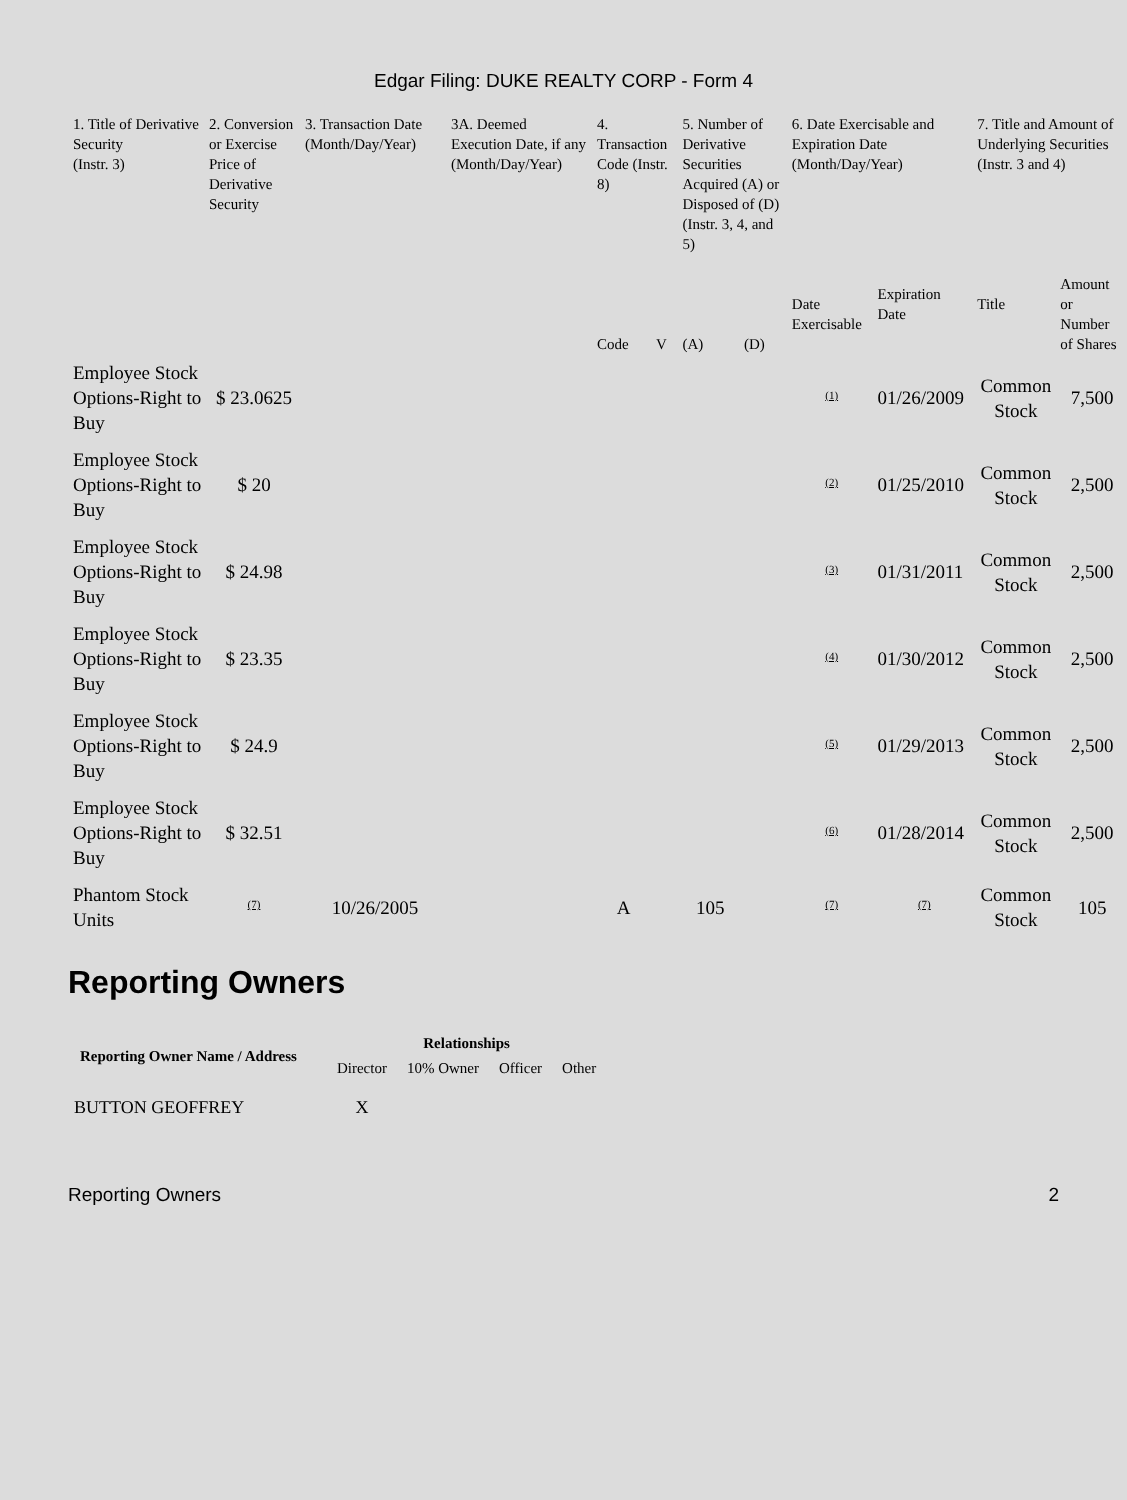Edgar Filing: DUKE REALTY CORP - Form 4
| 1. Title of Derivative Security (Instr. 3) | 2. Conversion or Exercise Price of Derivative Security | 3. Transaction Date (Month/Day/Year) | 3A. Deemed Execution Date, if any (Month/Day/Year) | 4. Transaction Code (Instr. 8) | | 5. Number of Derivative Securities Acquired (A) or Disposed of (D) (Instr. 3, 4, and 5) | | 6. Date Exercisable and Expiration Date (Month/Day/Year) | | 7. Title and Amount of Underlying Securities (Instr. 3 and 4) | |
| --- | --- | --- | --- | --- | --- | --- | --- | --- | --- | --- | --- |
| | | | | Code | V | (A) | (D) | Date Exercisable | Expiration Date | Title | Amount or Number of Shares |
| Employee Stock Options-Right to Buy | $ 23.0625 | | | | | | | <sup>(1)</sup> | 01/26/2009 | Common Stock | 7,500 |
| Employee Stock Options-Right to Buy | $ 20 | | | | | | | <sup>(2)</sup> | 01/25/2010 | Common Stock | 2,500 |
| Employee Stock Options-Right to Buy | $ 24.98 | | | | | | | <sup>(3)</sup> | 01/31/2011 | Common Stock | 2,500 |
| Employee Stock Options-Right to Buy | $ 23.35 | | | | | | | <sup>(4)</sup> | 01/30/2012 | Common Stock | 2,500 |
| Employee Stock Options-Right to Buy | $ 24.9 | | | | | | | <sup>(5)</sup> | 01/29/2013 | Common Stock | 2,500 |
| Employee Stock Options-Right to Buy | $ 32.51 | | | | | | | <sup>(6)</sup> | 01/28/2014 | Common Stock | 2,500 |
| Phantom Stock Units | <sup>(7)</sup> | 10/26/2005 | | A | | 105 | | <sup>(7)</sup> | <sup>(7)</sup> | Common Stock | 105 |
Reporting Owners
| Reporting Owner Name / Address | Relationships | | | |
| --- | --- | --- | --- | --- |
| | Director | 10% Owner | Officer | Other |
| BUTTON GEOFFREY | X | | | |
Reporting Owners 2